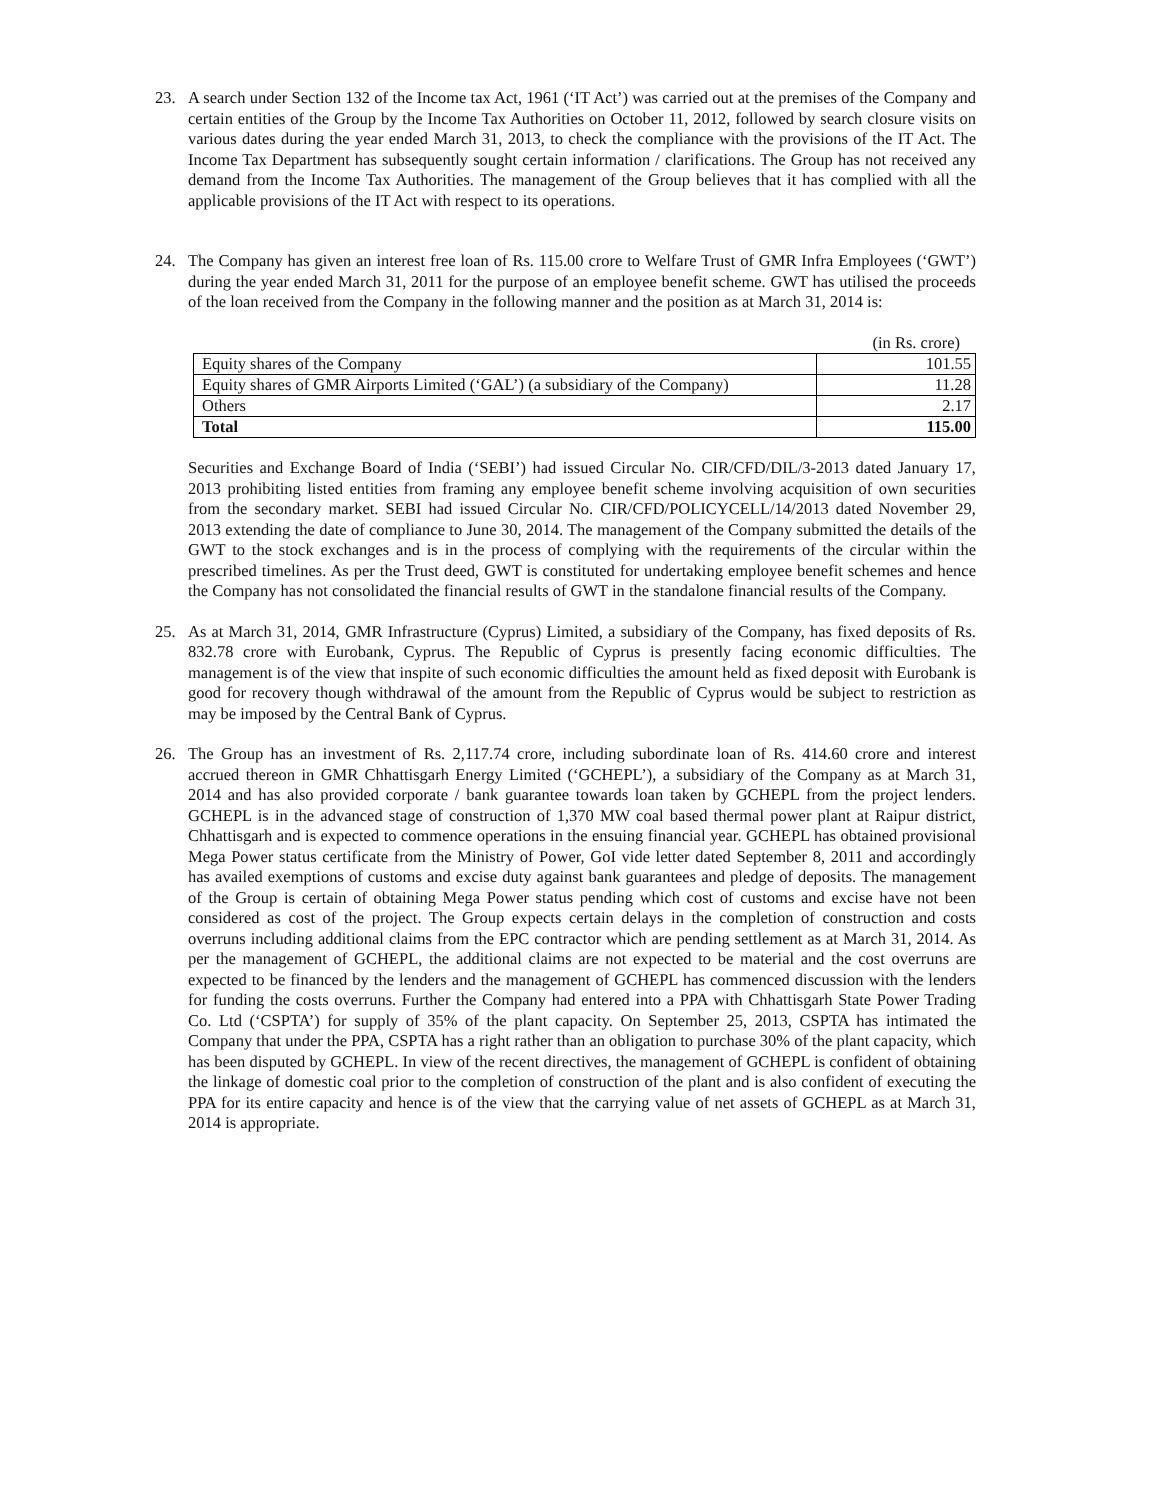23. A search under Section 132 of the Income tax Act, 1961 (‘IT Act’) was carried out at the premises of the Company and certain entities of the Group by the Income Tax Authorities on October 11, 2012, followed by search closure visits on various dates during the year ended March 31, 2013, to check the compliance with the provisions of the IT Act. The Income Tax Department has subsequently sought certain information / clarifications. The Group has not received any demand from the Income Tax Authorities. The management of the Group believes that it has complied with all the applicable provisions of the IT Act with respect to its operations.
24. The Company has given an interest free loan of Rs. 115.00 crore to Welfare Trust of GMR Infra Employees (‘GWT’) during the year ended March 31, 2011 for the purpose of an employee benefit scheme. GWT has utilised the proceeds of the loan received from the Company in the following manner and the position as at March 31, 2014 is:
(in Rs. crore)
| Equity shares of the Company | 101.55 |
| Equity shares of GMR Airports Limited (‘GAL’) (a subsidiary of the Company) | 11.28 |
| Others | 2.17 |
| Total | 115.00 |
Securities and Exchange Board of India (‘SEBI’) had issued Circular No. CIR/CFD/DIL/3-2013 dated January 17, 2013 prohibiting listed entities from framing any employee benefit scheme involving acquisition of own securities from the secondary market. SEBI had issued Circular No. CIR/CFD/POLICYCELL/14/2013 dated November 29, 2013 extending the date of compliance to June 30, 2014. The management of the Company submitted the details of the GWT to the stock exchanges and is in the process of complying with the requirements of the circular within the prescribed timelines. As per the Trust deed, GWT is constituted for undertaking employee benefit schemes and hence the Company has not consolidated the financial results of GWT in the standalone financial results of the Company.
25. As at March 31, 2014, GMR Infrastructure (Cyprus) Limited, a subsidiary of the Company, has fixed deposits of Rs. 832.78 crore with Eurobank, Cyprus. The Republic of Cyprus is presently facing economic difficulties. The management is of the view that inspite of such economic difficulties the amount held as fixed deposit with Eurobank is good for recovery though withdrawal of the amount from the Republic of Cyprus would be subject to restriction as may be imposed by the Central Bank of Cyprus.
26. The Group has an investment of Rs. 2,117.74 crore, including subordinate loan of Rs. 414.60 crore and interest accrued thereon in GMR Chhattisgarh Energy Limited (‘GCHEPL’), a subsidiary of the Company as at March 31, 2014 and has also provided corporate / bank guarantee towards loan taken by GCHEPL from the project lenders. GCHEPL is in the advanced stage of construction of 1,370 MW coal based thermal power plant at Raipur district, Chhattisgarh and is expected to commence operations in the ensuing financial year. GCHEPL has obtained provisional Mega Power status certificate from the Ministry of Power, GoI vide letter dated September 8, 2011 and accordingly has availed exemptions of customs and excise duty against bank guarantees and pledge of deposits. The management of the Group is certain of obtaining Mega Power status pending which cost of customs and excise have not been considered as cost of the project. The Group expects certain delays in the completion of construction and costs overruns including additional claims from the EPC contractor which are pending settlement as at March 31, 2014. As per the management of GCHEPL, the additional claims are not expected to be material and the cost overruns are expected to be financed by the lenders and the management of GCHEPL has commenced discussion with the lenders for funding the costs overruns. Further the Company had entered into a PPA with Chhattisgarh State Power Trading Co. Ltd (‘CSPTA’) for supply of 35% of the plant capacity. On September 25, 2013, CSPTA has intimated the Company that under the PPA, CSPTA has a right rather than an obligation to purchase 30% of the plant capacity, which has been disputed by GCHEPL. In view of the recent directives, the management of GCHEPL is confident of obtaining the linkage of domestic coal prior to the completion of construction of the plant and is also confident of executing the PPA for its entire capacity and hence is of the view that the carrying value of net assets of GCHEPL as at March 31, 2014 is appropriate.